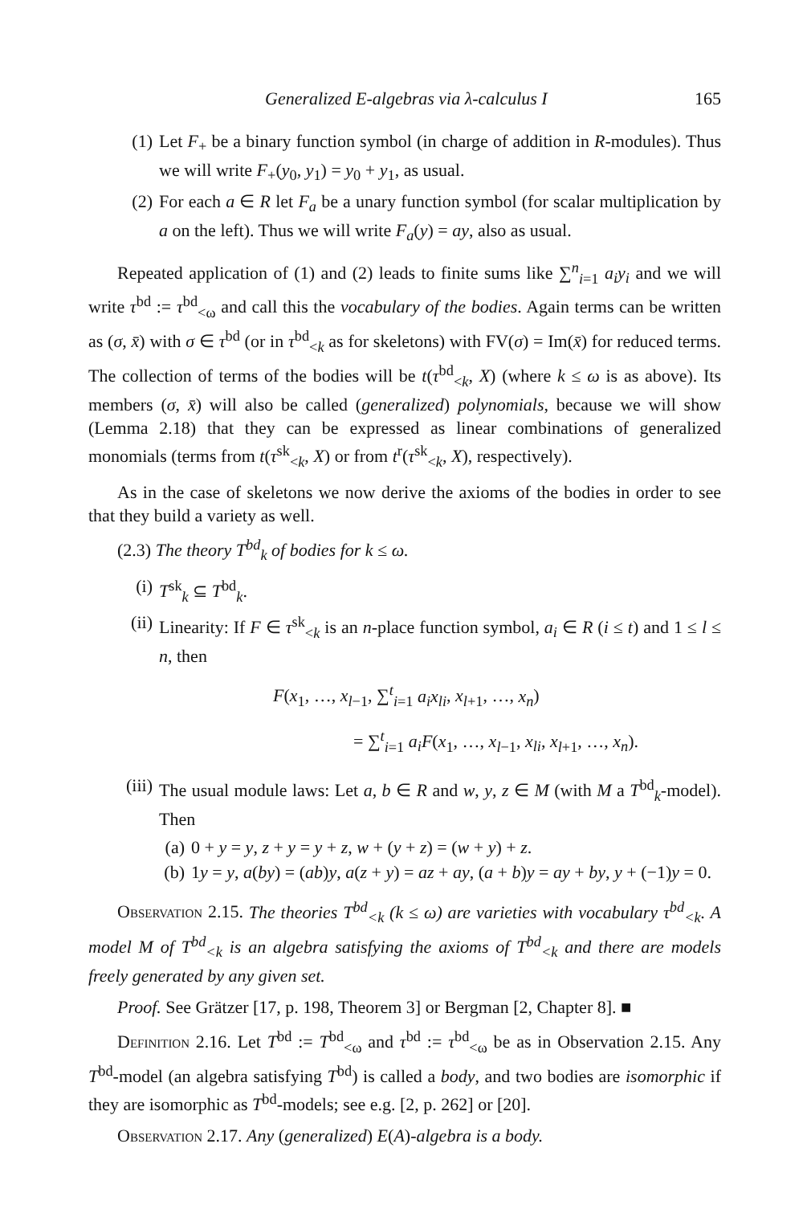Generalized E-algebras via λ-calculus I 165
(1) Let F<sub>+</sub> be a binary function symbol (in charge of addition in R-modules). Thus we will write F<sub>+</sub>(y<sub>0</sub>, y<sub>1</sub>) = y<sub>0</sub> + y<sub>1</sub>, as usual.
(2) For each a ∈ R let F<sub>a</sub> be a unary function symbol (for scalar multiplication by a on the left). Thus we will write F<sub>a</sub>(y) = ay, also as usual.
Repeated application of (1) and (2) leads to finite sums like ∑<sup>n</sup><sub>i=1</sub> a<sub>i</sub>y<sub>i</sub> and we will write τ<sup>bd</sup> := τ<sup>bd</sup><sub><ω</sub> and call this the vocabulary of the bodies. Again terms can be written as (σ, x̄) with σ ∈ τ<sup>bd</sup> (or in τ<sup>bd</sup><sub><k</sub> as for skeletons) with FV(σ) = Im(x̄) for reduced terms. The collection of terms of the bodies will be t(τ<sup>bd</sup><sub><k</sub>, X) (where k ≤ ω is as above). Its members (σ, x̄) will also be called (generalized) polynomials, because we will show (Lemma 2.18) that they can be expressed as linear combinations of generalized monomials (terms from t(τ<sup>sk</sup><sub><k</sub>, X) or from t<sup>r</sup>(τ<sup>sk</sup><sub><k</sub>, X), respectively).
As in the case of skeletons we now derive the axioms of the bodies in order to see that they build a variety as well.
(2.3) The theory T<sup>bd</sup><sub>k</sub> of bodies for k ≤ ω.
(i) T<sup>sk</sup><sub>k</sub> ⊆ T<sup>bd</sup><sub>k</sub>.
(ii) Linearity: If F ∈ τ<sup>sk</sup><sub><k</sub> is an n-place function symbol, a<sub>i</sub> ∈ R (i ≤ t) and 1 ≤ l ≤ n, then
F(x<sub>1</sub>, …, x<sub>l−1</sub>, ∑<sup>t</sup><sub>i=1</sub> a<sub>i</sub>x<sub>li</sub>, x<sub>l+1</sub>, …, x<sub>n</sub>)
= ∑<sup>t</sup><sub>i=1</sub> a<sub>i</sub>F(x<sub>1</sub>, …, x<sub>l−1</sub>, x<sub>li</sub>, x<sub>l+1</sub>, …, x<sub>n</sub>).
(iii) The usual module laws: Let a, b ∈ R and w, y, z ∈ M (with M a T<sup>bd</sup><sub>k</sub>-model). Then
(a) 0 + y = y, z + y = y + z, w + (y + z) = (w + y) + z.
(b) 1y = y, a(by) = (ab)y, a(z + y) = az + ay, (a + b)y = ay + by, y + (−1)y = 0.
Observation 2.15. The theories T<sup>bd</sup><sub><k</sub> (k ≤ ω) are varieties with vocabulary τ<sup>bd</sup><sub><k</sub>. A model M of T<sup>bd</sup><sub><k</sub> is an algebra satisfying the axioms of T<sup>bd</sup><sub><k</sub> and there are models freely generated by any given set.
Proof. See Grätzer [17, p. 198, Theorem 3] or Bergman [2, Chapter 8]. ■
Definition 2.16. Let T<sup>bd</sup> := T<sup>bd</sup><sub><ω</sub> and τ<sup>bd</sup> := τ<sup>bd</sup><sub><ω</sub> be as in Observation 2.15. Any T<sup>bd</sup>-model (an algebra satisfying T<sup>bd</sup>) is called a body, and two bodies are isomorphic if they are isomorphic as T<sup>bd</sup>-models; see e.g. [2, p. 262] or [20].
Observation 2.17. Any (generalized) E(A)-algebra is a body.